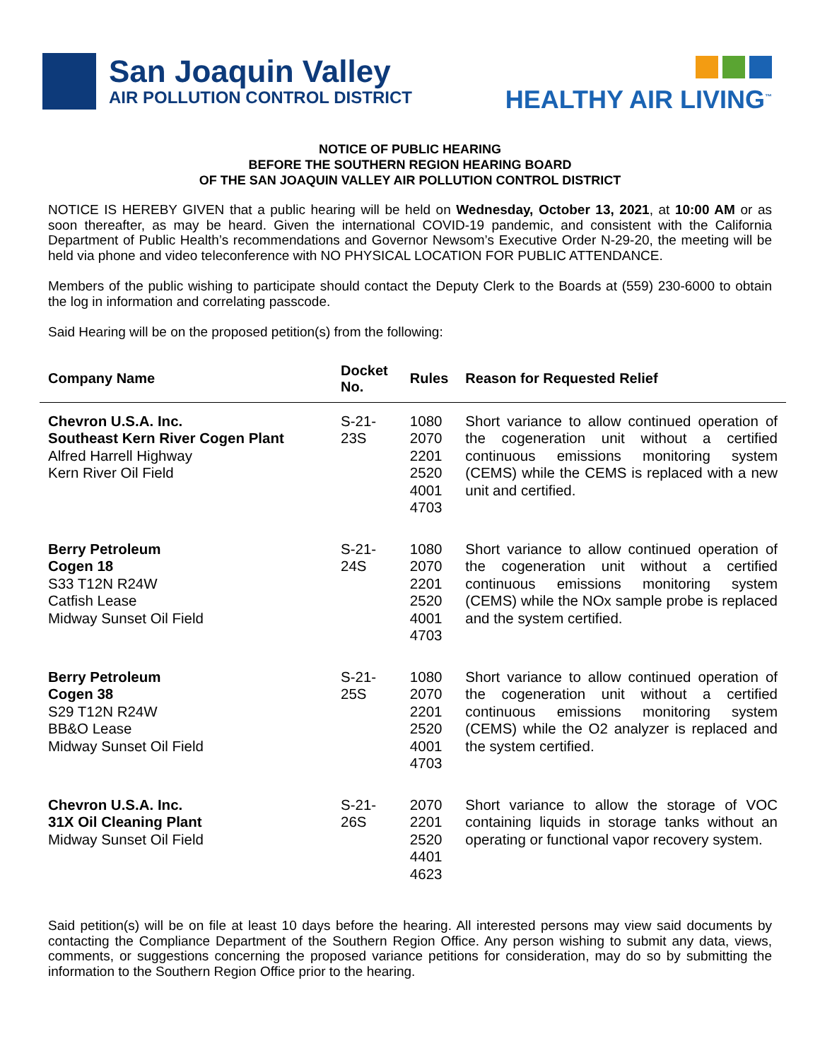San Joaquin Valley
AIR POLLUTION CONTROL DISTRICT
HEALTHY AIR LIVING<sup>™</sup>
NOTICE OF PUBLIC HEARING
BEFORE THE SOUTHERN REGION HEARING BOARD
OF THE SAN JOAQUIN VALLEY AIR POLLUTION CONTROL DISTRICT
NOTICE IS HEREBY GIVEN that a public hearing will be held on Wednesday, October 13, 2021, at 10:00 AM or as soon thereafter, as may be heard. Given the international COVID-19 pandemic, and consistent with the California Department of Public Health’s recommendations and Governor Newsom’s Executive Order N-29-20, the meeting will be held via phone and video teleconference with NO PHYSICAL LOCATION FOR PUBLIC ATTENDANCE.
Members of the public wishing to participate should contact the Deputy Clerk to the Boards at (559) 230-6000 to obtain the log in information and correlating passcode.
Said Hearing will be on the proposed petition(s) from the following:
| Company Name | Docket No. | Rules | Reason for Requested Relief |
| --- | --- | --- | --- |
| Chevron U.S.A. Inc. Southeast Kern River Cogen Plant Alfred Harrell Highway Kern River Oil Field | S-21-23S | 1080 2070 2201 2520 4001 4703 | Short variance to allow continued operation of the cogeneration unit without a certified continuous emissions monitoring system (CEMS) while the CEMS is replaced with a new unit and certified. |
| Berry Petroleum Cogen 18 S33 T12N R24W Catfish Lease Midway Sunset Oil Field | S-21-24S | 1080 2070 2201 2520 4001 4703 | Short variance to allow continued operation of the cogeneration unit without a certified continuous emissions monitoring system (CEMS) while the NOx sample probe is replaced and the system certified. |
| Berry Petroleum Cogen 38 S29 T12N R24W BB&O Lease Midway Sunset Oil Field | S-21-25S | 1080 2070 2201 2520 4001 4703 | Short variance to allow continued operation of the cogeneration unit without a certified continuous emissions monitoring system (CEMS) while the O2 analyzer is replaced and the system certified. |
| Chevron U.S.A. Inc. 31X Oil Cleaning Plant Midway Sunset Oil Field | S-21-26S | 2070 2201 2520 4401 4623 | Short variance to allow the storage of VOC containing liquids in storage tanks without an operating or functional vapor recovery system. |
Said petition(s) will be on file at least 10 days before the hearing. All interested persons may view said documents by contacting the Compliance Department of the Southern Region Office. Any person wishing to submit any data, views, comments, or suggestions concerning the proposed variance petitions for consideration, may do so by submitting the information to the Southern Region Office prior to the hearing.